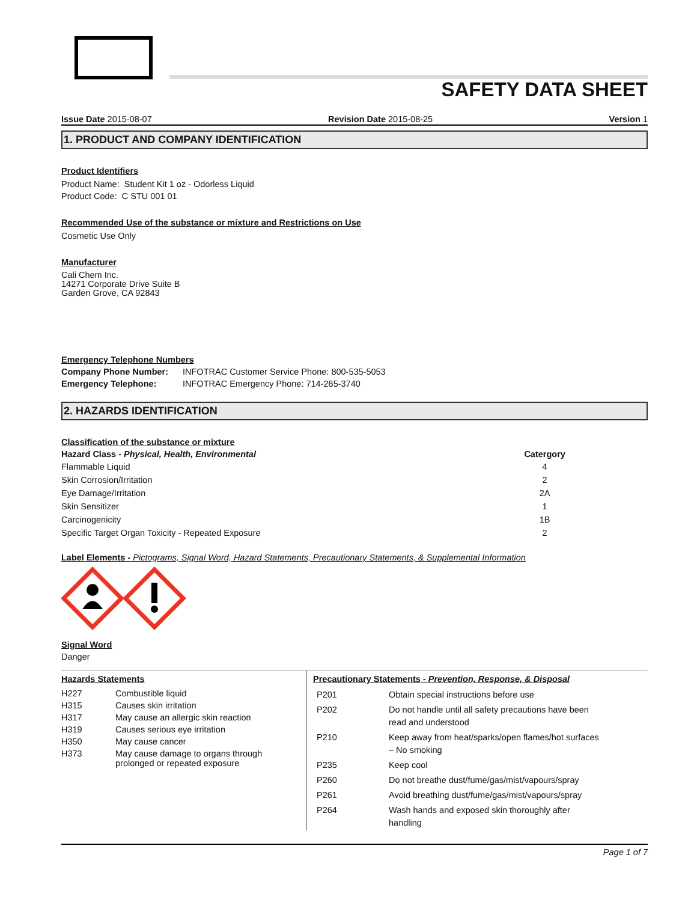SAFETY DATA SHEET
Issue Date 2015-08-07 Revision Date 2015-08-25 Version 1
1. PRODUCT AND COMPANY IDENTIFICATION
Product Identifiers
Product Name: Student Kit 1 oz - Odorless Liquid
Product Code: C STU 001 01
Recommended Use of the substance or mixture and Restrictions on Use
Cosmetic Use Only
Manufacturer
Cali Chem Inc.
14271 Corporate Drive Suite B
Garden Grove, CA 92843
Emergency Telephone Numbers
| Company Phone Number: | INFOTRAC Customer Service Phone: 800-535-5053 |
| Emergency Telephone: | INFOTRAC Emergency Phone: 714-265-3740 |
2. HAZARDS IDENTIFICATION
Classification of the substance or mixture
| Hazard Class - Physical, Health, Environmental | Catergory |
| --- | --- |
| Flammable Liquid | 4 |
| Skin Corrosion/Irritation | 2 |
| Eye Damage/Irritation | 2A |
| Skin Sensitizer | 1 |
| Carcinogenicity | 1B |
| Specific Target Organ Toxicity - Repeated Exposure | 2 |
Label Elements - Pictograms, Signal Word, Hazard Statements, Precautionary Statements, & Supplemental Information
Signal Word
Danger
Hazards Statements
| H227 | Combustible liquid |
| H315 | Causes skin irritation |
| H317 | May cause an allergic skin reaction |
| H319 | Causes serious eye irritation |
| H350 | May cause cancer |
| H373 | May cause damage to organs through prolonged or repeated exposure |
Precautionary Statements - Prevention, Response, & Disposal
| P201 | Obtain special instructions before use |
| P202 | Do not handle until all safety precautions have been read and understood |
| P210 | Keep away from heat/sparks/open flames/hot surfaces – No smoking |
| P235 | Keep cool |
| P260 | Do not breathe dust/fume/gas/mist/vapours/spray |
| P261 | Avoid breathing dust/fume/gas/mist/vapours/spray |
| P264 | Wash hands and exposed skin thoroughly after handling |
Page 1 of 7